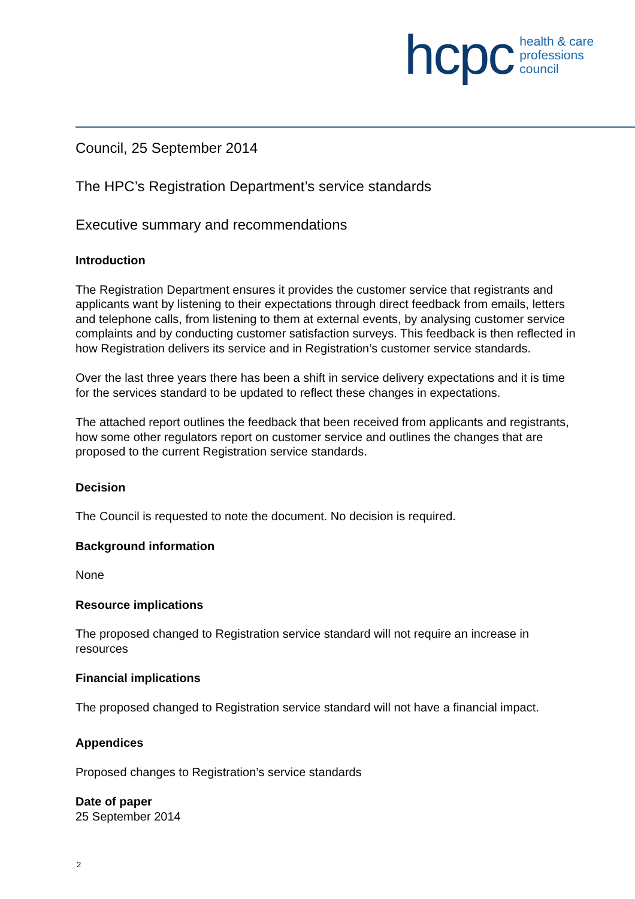hcpc health & care
professions
council
Council, 25 September 2014
The HPC’s Registration Department’s service standards
Executive summary and recommendations
Introduction
The Registration Department ensures it provides the customer service that registrants and applicants want by listening to their expectations through direct feedback from emails, letters and telephone calls, from listening to them at external events, by analysing customer service complaints and by conducting customer satisfaction surveys. This feedback is then reflected in how Registration delivers its service and in Registration’s customer service standards.
Over the last three years there has been a shift in service delivery expectations and it is time for the services standard to be updated to reflect these changes in expectations.
The attached report outlines the feedback that been received from applicants and registrants, how some other regulators report on customer service and outlines the changes that are proposed to the current Registration service standards.
Decision
The Council is requested to note the document. No decision is required.
Background information
None
Resource implications
The proposed changed to Registration service standard will not require an increase in resources
Financial implications
The proposed changed to Registration service standard will not have a financial impact.
Appendices
Proposed changes to Registration’s service standards
Date of paper
25 September 2014
2